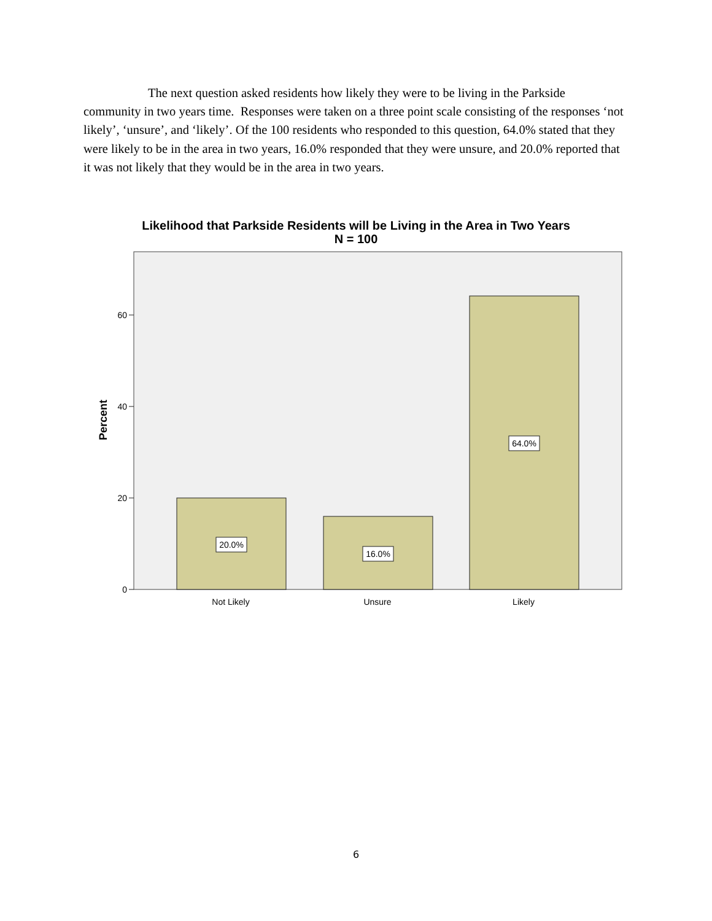The next question asked residents how likely they were to be living in the Parkside community in two years time. Responses were taken on a three point scale consisting of the responses ‘not likely’, ‘unsure’, and ‘likely’. Of the 100 residents who responded to this question, 64.0% stated that they were likely to be in the area in two years, 16.0% responded that they were unsure, and 20.0% reported that it was not likely that they would be in the area in two years.
Likelihood that Parkside Residents will be Living in the Area in Two Years
N = 100
20.0%
16.0%
64.0%
60
40
20
0
Not Likely
Unsure
Likely
Percent
6